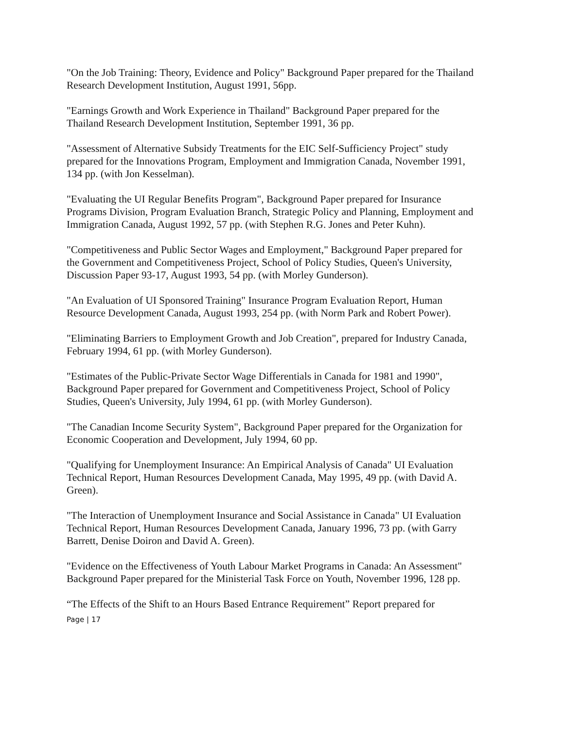"On the Job Training: Theory, Evidence and Policy" Background Paper prepared for the Thailand Research Development Institution, August 1991, 56pp.
"Earnings Growth and Work Experience in Thailand" Background Paper prepared for the Thailand Research Development Institution, September 1991, 36 pp.
"Assessment of Alternative Subsidy Treatments for the EIC Self-Sufficiency Project" study prepared for the Innovations Program, Employment and Immigration Canada, November 1991, 134 pp. (with Jon Kesselman).
"Evaluating the UI Regular Benefits Program", Background Paper prepared for Insurance Programs Division, Program Evaluation Branch, Strategic Policy and Planning, Employment and Immigration Canada, August 1992, 57 pp. (with Stephen R.G. Jones and Peter Kuhn).
"Competitiveness and Public Sector Wages and Employment," Background Paper prepared for the Government and Competitiveness Project, School of Policy Studies, Queen's University, Discussion Paper 93-17, August 1993, 54 pp. (with Morley Gunderson).
"An Evaluation of UI Sponsored Training" Insurance Program Evaluation Report, Human Resource Development Canada, August 1993, 254 pp. (with Norm Park and Robert Power).
"Eliminating Barriers to Employment Growth and Job Creation", prepared for Industry Canada, February 1994, 61 pp. (with Morley Gunderson).
"Estimates of the Public-Private Sector Wage Differentials in Canada for 1981 and 1990", Background Paper prepared for Government and Competitiveness Project, School of Policy Studies, Queen's University, July 1994, 61 pp. (with Morley Gunderson).
"The Canadian Income Security System", Background Paper prepared for the Organization for Economic Cooperation and Development, July 1994, 60 pp.
"Qualifying for Unemployment Insurance: An Empirical Analysis of Canada" UI Evaluation Technical Report, Human Resources Development Canada, May 1995, 49 pp. (with David A. Green).
"The Interaction of Unemployment Insurance and Social Assistance in Canada" UI Evaluation Technical Report, Human Resources Development Canada, January 1996, 73 pp. (with Garry Barrett, Denise Doiron and David A. Green).
"Evidence on the Effectiveness of Youth Labour Market Programs in Canada: An Assessment" Background Paper prepared for the Ministerial Task Force on Youth, November 1996, 128 pp.
“The Effects of the Shift to an Hours Based Entrance Requirement” Report prepared for
Page | 17